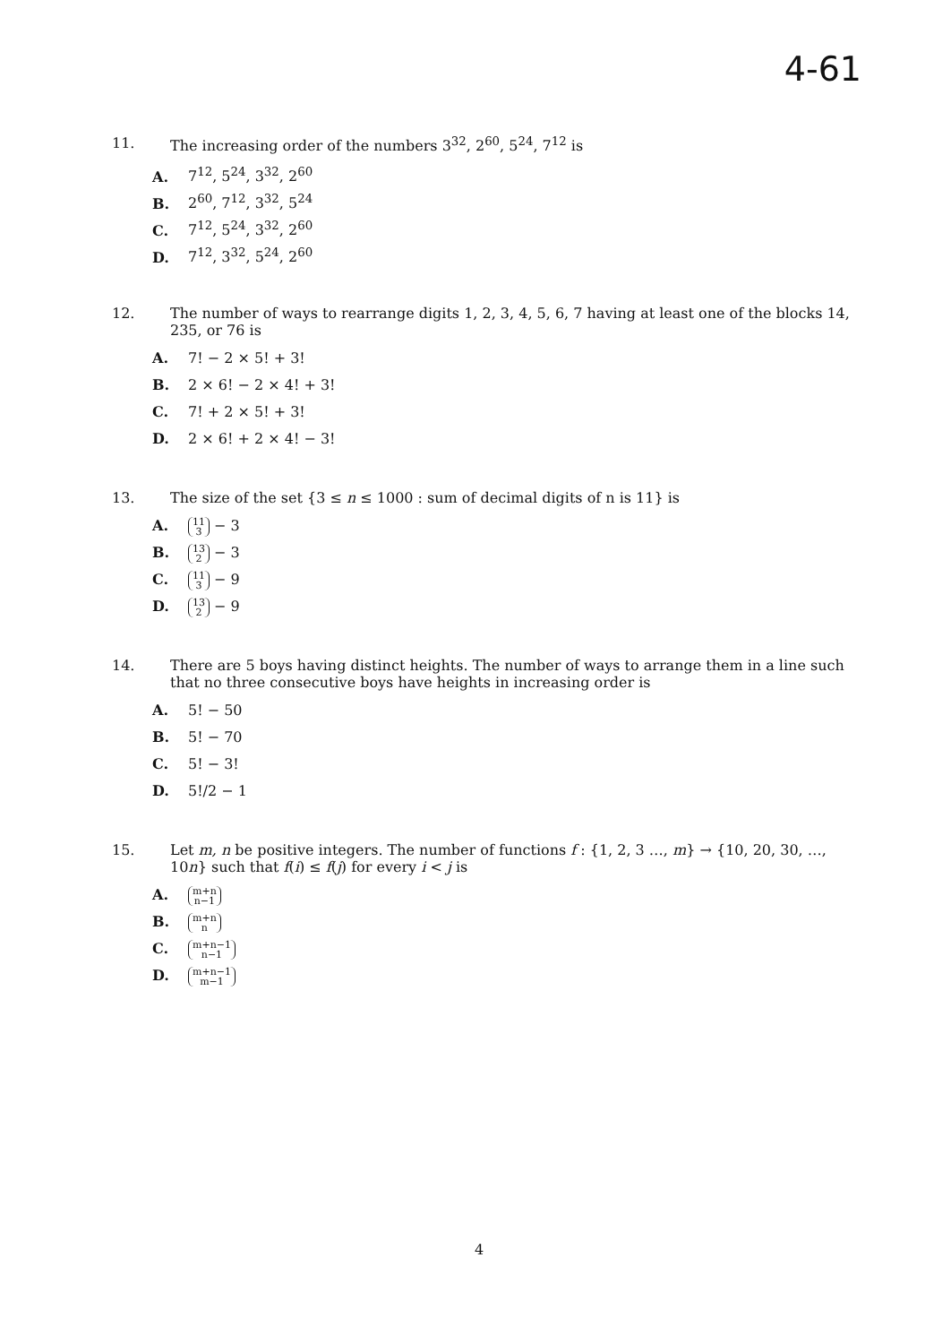4-61
11. The increasing order of the numbers 3<sup>32</sup>, 2<sup>60</sup>, 5<sup>24</sup>, 7<sup>12</sup> is
A. 7<sup>12</sup>, 5<sup>24</sup>, 3<sup>32</sup>, 2<sup>60</sup>
B. 2<sup>60</sup>, 7<sup>12</sup>, 3<sup>32</sup>, 5<sup>24</sup>
C. 7<sup>12</sup>, 5<sup>24</sup>, 3<sup>32</sup>, 2<sup>60</sup>
D. 7<sup>12</sup>, 3<sup>32</sup>, 5<sup>24</sup>, 2<sup>60</sup>
12. The number of ways to rearrange digits 1, 2, 3, 4, 5, 6, 7 having at least one of the blocks 14, 235, or 76 is
A. 7! − 2 × 5! + 3!
B. 2 × 6! − 2 × 4! + 3!
C. 7! + 2 × 5! + 3!
D. 2 × 6! + 2 × 4! − 3!
13. The size of the set {3 ≤ n ≤ 1000 : sum of decimal digits of n is 11} is
A. 11 3 − 3
B. 13 2 − 3
C. 11 3 − 9
D. 13 2 − 9
14. There are 5 boys having distinct heights. The number of ways to arrange them in a line such that no three consecutive boys have heights in increasing order is
A. 5! − 50
B. 5! − 70
C. 5! − 3!
D. 5!/2 − 1
15. Let m, n be positive integers. The number of functions f : {1, 2, 3 …, m} → {10, 20, 30, …, 10n} such that f(i) ≤ f(j) for every i < j is
A. m+n n−1
B. m+n n
C. m+n−1 n−1
D. m+n−1 m−1
4